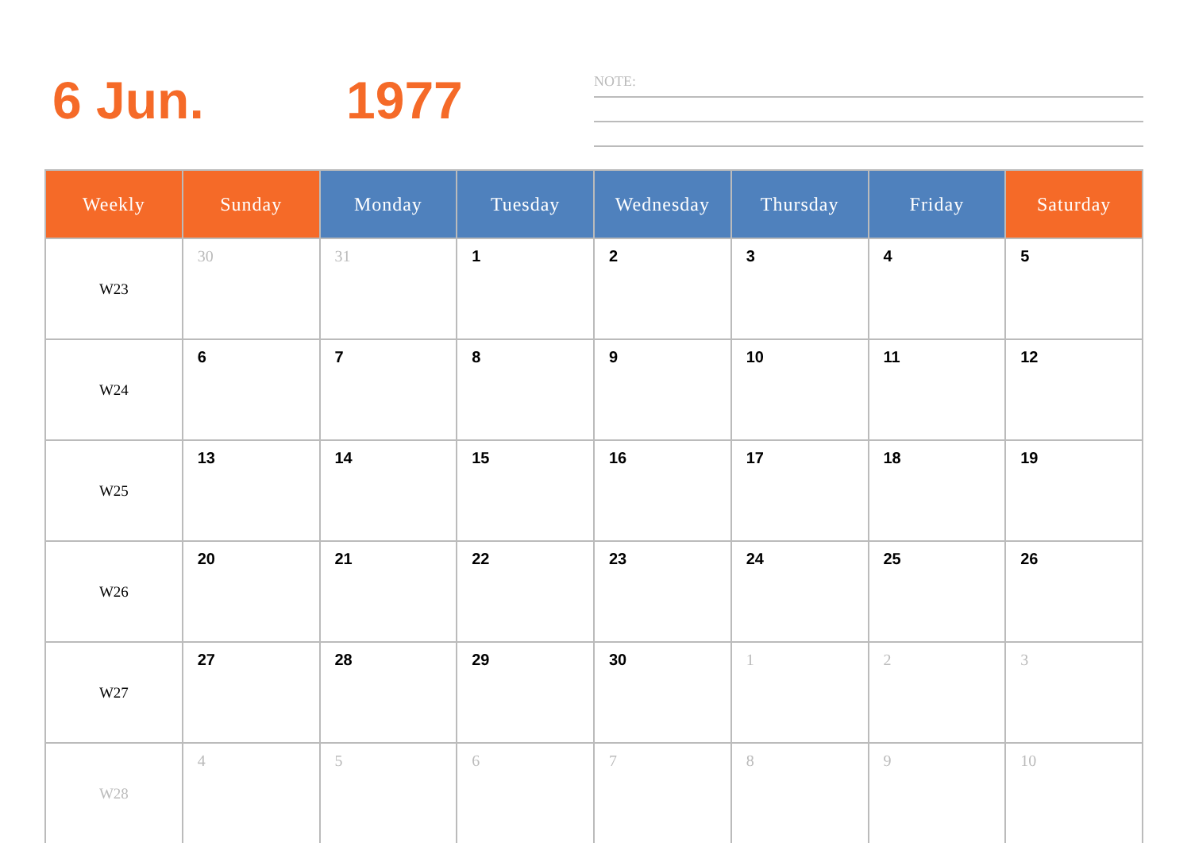6 Jun. 1977
NOTE:
| Weekly | Sunday | Monday | Tuesday | Wednesday | Thursday | Friday | Saturday |
| --- | --- | --- | --- | --- | --- | --- | --- |
| W23 | 30 | 31 | 1 | 2 | 3 | 4 | 5 |
| W24 | 6 | 7 | 8 | 9 | 10 | 11 | 12 |
| W25 | 13 | 14 | 15 | 16 | 17 | 18 | 19 |
| W26 | 20 | 21 | 22 | 23 | 24 | 25 | 26 |
| W27 | 27 | 28 | 29 | 30 | 1 | 2 | 3 |
| W28 | 4 | 5 | 6 | 7 | 8 | 9 | 10 |